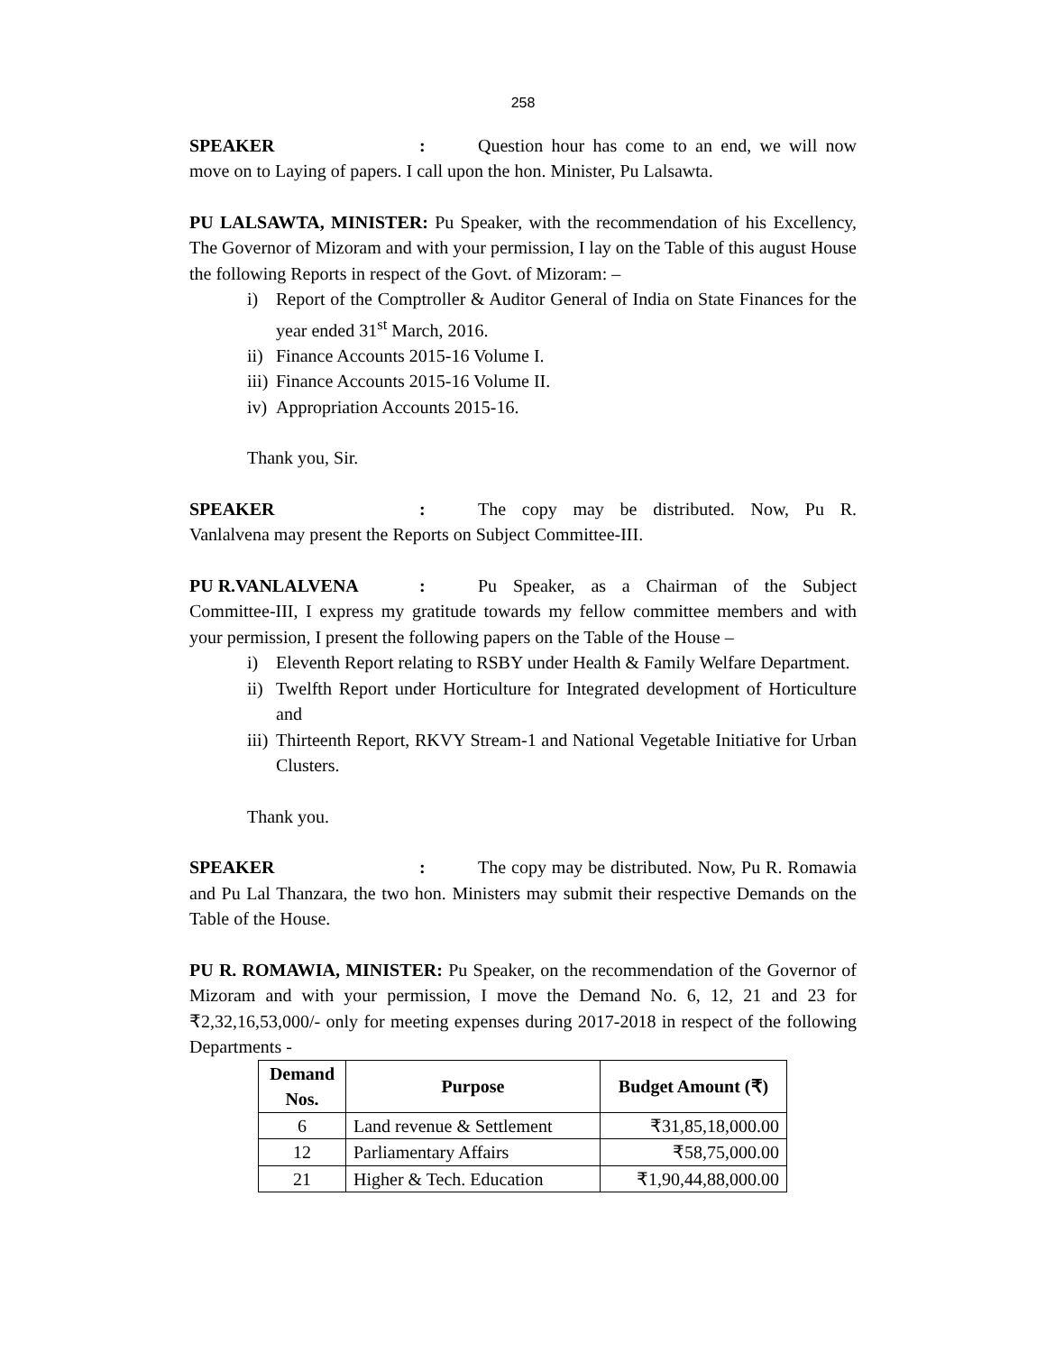258
SPEAKER: Question hour has come to an end, we will now move on to Laying of papers. I call upon the hon. Minister, Pu Lalsawta.
PU LALSAWTA, MINISTER: Pu Speaker, with the recommendation of his Excellency, The Governor of Mizoram and with your permission, I lay on the Table of this august House the following Reports in respect of the Govt. of Mizoram: –
i) Report of the Comptroller & Auditor General of India on State Finances for the year ended 31<sup>st</sup> March, 2016.
ii) Finance Accounts 2015-16 Volume I.
iii) Finance Accounts 2015-16 Volume II.
iv) Appropriation Accounts 2015-16.
Thank you, Sir.
SPEAKER: The copy may be distributed. Now, Pu R. Vanlalvena may present the Reports on Subject Committee-III.
PU R.VANLALVENA: Pu Speaker, as a Chairman of the Subject Committee-III, I express my gratitude towards my fellow committee members and with your permission, I present the following papers on the Table of the House –
i) Eleventh Report relating to RSBY under Health & Family Welfare Department.
ii) Twelfth Report under Horticulture for Integrated development of Horticulture and
iii) Thirteenth Report, RKVY Stream-1 and National Vegetable Initiative for Urban Clusters.
Thank you.
SPEAKER: The copy may be distributed. Now, Pu R. Romawia and Pu Lal Thanzara, the two hon. Ministers may submit their respective Demands on the Table of the House.
PU R. ROMAWIA, MINISTER: Pu Speaker, on the recommendation of the Governor of Mizoram and with your permission, I move the Demand No. 6, 12, 21 and 23 for ₹2,32,16,53,000/- only for meeting expenses during 2017-2018 in respect of the following Departments -
| Demand Nos. | Purpose | Budget Amount (₹) |
| --- | --- | --- |
| 6 | Land revenue & Settlement | ₹31,85,18,000.00 |
| 12 | Parliamentary Affairs | ₹58,75,000.00 |
| 21 | Higher & Tech. Education | ₹1,90,44,88,000.00 |